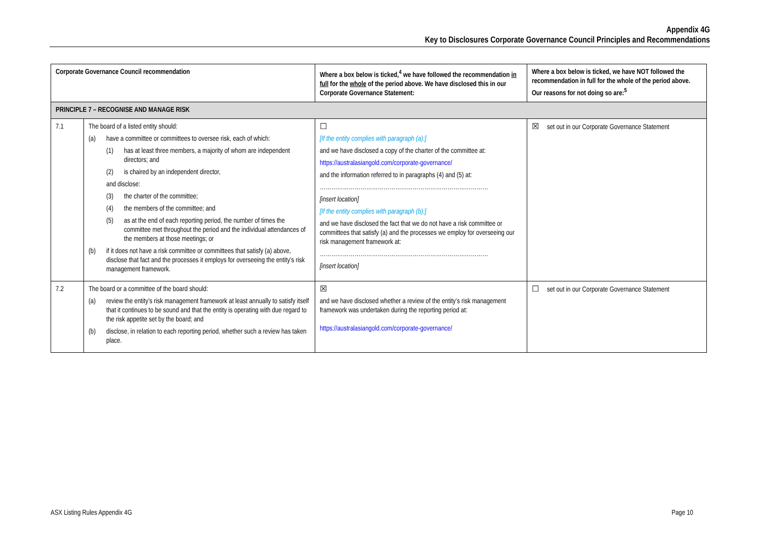Appendix 4G
Key to Disclosures Corporate Governance Council Principles and Recommendations
| Corporate Governance Council recommendation | | Where a box below is ticked,<sup>4</sup> we have followed the recommendation in full for the whole of the period above. We have disclosed this in our Corporate Governance Statement: | Where a box below is ticked, we have NOT followed the recommendation in full for the whole of the period above. Our reasons for not doing so are:<sup>5</sup> |
| --- | --- | --- | --- |
| PRINCIPLE 7 – RECOGNISE AND MANAGE RISK | | | |
| 7.1 | The board of a listed entity should: (a) have a committee or committees to oversee risk, each of which: (1) has at least three members, a majority of whom are independent directors; and (2) is chaired by an independent director, and disclose: (3) the charter of the committee; (4) the members of the committee; and (5) as at the end of each reporting period, the number of times the committee met throughout the period and the individual attendances of the members at those meetings; or (b) if it does not have a risk committee or committees that satisfy (a) above, disclose that fact and the processes it employs for overseeing the entity’s risk management framework. | ☐ [If the entity complies with paragraph (a):] and we have disclosed a copy of the charter of the committee at: https://australasiangold.com/corporate-governance/ and the information referred to in paragraphs (4) and (5) at: …………………………………………………………………………… [insert location] [If the entity complies with paragraph (b):] and we have disclosed the fact that we do not have a risk committee or committees that satisfy (a) and the processes we employ for overseeing our risk management framework at: …………………………………………………………………………… [insert location] | ☒ set out in our Corporate Governance Statement |
| 7.2 | The board or a committee of the board should: (a) review the entity’s risk management framework at least annually to satisfy itself that it continues to be sound and that the entity is operating with due regard to the risk appetite set by the board; and (b) disclose, in relation to each reporting period, whether such a review has taken place. | ☒ and we have disclosed whether a review of the entity’s risk management framework was undertaken during the reporting period at: https://australasiangold.com/corporate-governance/ | ☐ set out in our Corporate Governance Statement |
ASX Listing Rules Appendix 4G Page 10